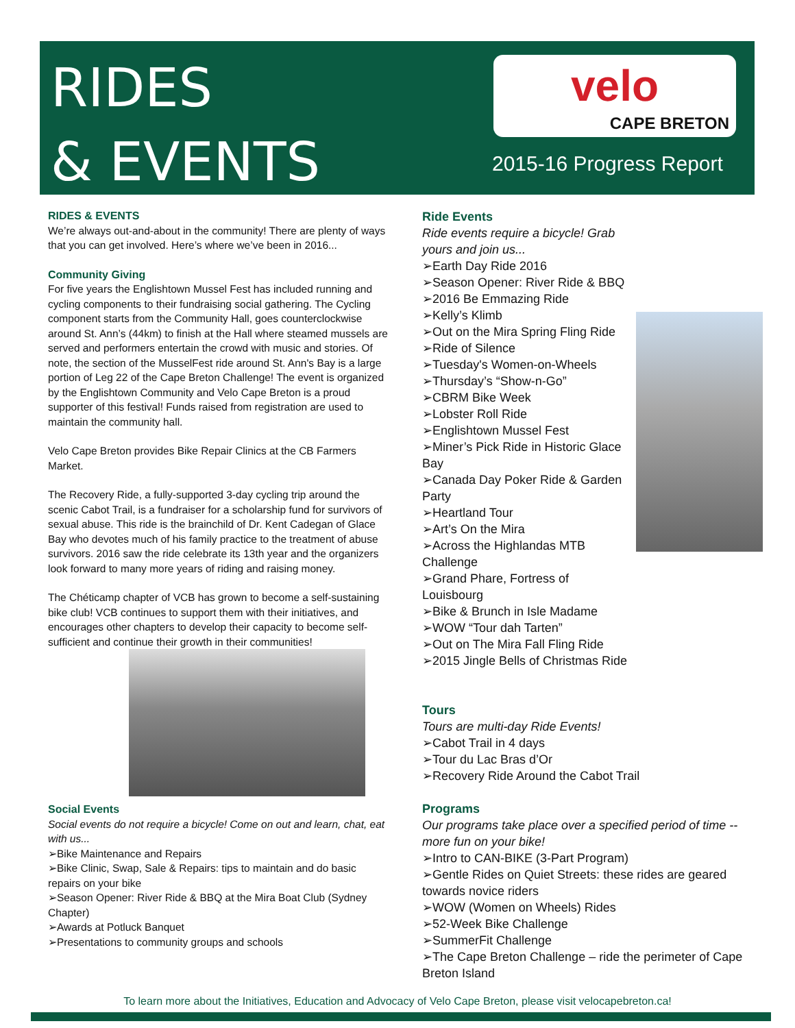RIDES
& EVENTS
velo
CAPE BRETON
2015-16 Progress Report
RIDES & EVENTS
We’re always out-and-about in the community! There are plenty of ways that you can get involved. Here’s where we’ve been in 2016...
Community Giving
For five years the Englishtown Mussel Fest has included running and cycling components to their fundraising social gathering. The Cycling component starts from the Community Hall, goes counterclockwise around St. Ann’s (44km) to finish at the Hall where steamed mussels are served and performers entertain the crowd with music and stories. Of note, the section of the MusselFest ride around St. Ann's Bay is a large portion of Leg 22 of the Cape Breton Challenge! The event is organized by the Englishtown Community and Velo Cape Breton is a proud supporter of this festival! Funds raised from registration are used to maintain the community hall.
Velo Cape Breton provides Bike Repair Clinics at the CB Farmers Market.
The Recovery Ride, a fully-supported 3-day cycling trip around the scenic Cabot Trail, is a fundraiser for a scholarship fund for survivors of sexual abuse. This ride is the brainchild of Dr. Kent Cadegan of Glace Bay who devotes much of his family practice to the treatment of abuse survivors. 2016 saw the ride celebrate its 13th year and the organizers look forward to many more years of riding and raising money.
The Chéticamp chapter of VCB has grown to become a self-sustaining bike club! VCB continues to support them with their initiatives, and encourages other chapters to develop their capacity to become self-sufficient and continue their growth in their communities!
Social Events
Social events do not require a bicycle! Come on out and learn, chat, eat with us...
➢Bike Maintenance and Repairs
➢Bike Clinic, Swap, Sale & Repairs: tips to maintain and do basic repairs on your bike
➢Season Opener: River Ride & BBQ at the Mira Boat Club (Sydney Chapter)
➢Awards at Potluck Banquet
➢Presentations to community groups and schools
Ride Events
Ride events require a bicycle! Grab
yours and join us...
➢Earth Day Ride 2016
➢Season Opener: River Ride & BBQ
➢2016 Be Emmazing Ride
➢Kelly’s Klimb
➢Out on the Mira Spring Fling Ride
➢Ride of Silence
➢Tuesday's Women-on-Wheels
➢Thursday’s “Show-n-Go”
➢CBRM Bike Week
➢Lobster Roll Ride
➢Englishtown Mussel Fest
➢Miner’s Pick Ride in Historic Glace
Bay
➢Canada Day Poker Ride & Garden
Party
➢Heartland Tour
➢Art’s On the Mira
➢Across the Highlandas MTB
Challenge
➢Grand Phare, Fortress of
Louisbourg
➢Bike & Brunch in Isle Madame
➢WOW “Tour dah Tarten”
➢Out on The Mira Fall Fling Ride
➢2015 Jingle Bells of Christmas Ride
Tours
Tours are multi-day Ride Events!
➢Cabot Trail in 4 days
➢Tour du Lac Bras d’Or
➢Recovery Ride Around the Cabot Trail
Programs
Our programs take place over a specified period of time -- more fun on your bike!
➢Intro to CAN-BIKE (3-Part Program)
➢Gentle Rides on Quiet Streets: these rides are geared towards novice riders
➢WOW (Women on Wheels) Rides
➢52-Week Bike Challenge
➢SummerFit Challenge
➢The Cape Breton Challenge – ride the perimeter of Cape Breton Island
To learn more about the Initiatives, Education and Advocacy of Velo Cape Breton, please visit velocapebreton.ca!